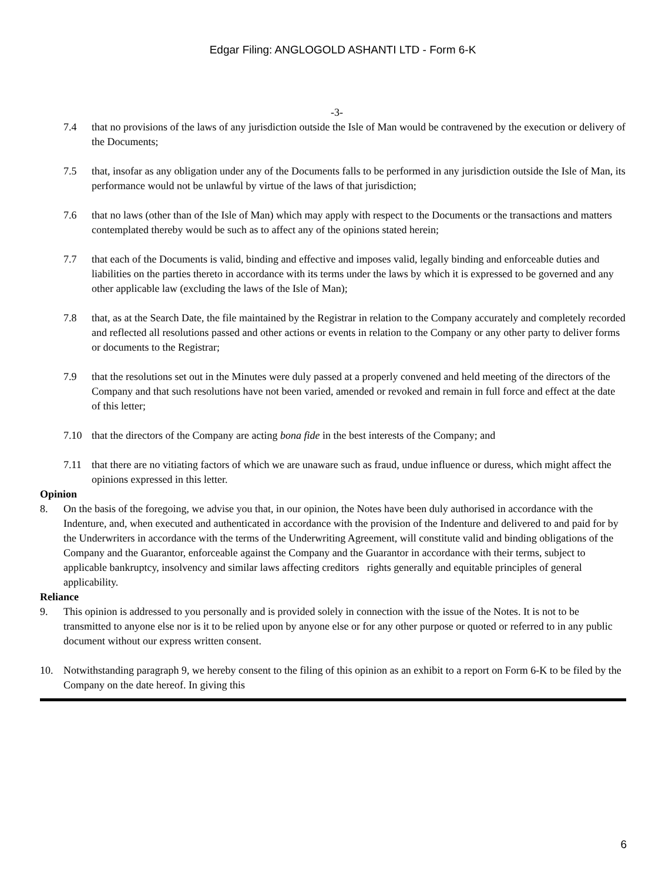Edgar Filing: ANGLOGOLD ASHANTI LTD - Form 6-K
-3-
7.4 that no provisions of the laws of any jurisdiction outside the Isle of Man would be contravened by the execution or delivery of the Documents;
7.5 that, insofar as any obligation under any of the Documents falls to be performed in any jurisdiction outside the Isle of Man, its performance would not be unlawful by virtue of the laws of that jurisdiction;
7.6 that no laws (other than of the Isle of Man) which may apply with respect to the Documents or the transactions and matters contemplated thereby would be such as to affect any of the opinions stated herein;
7.7 that each of the Documents is valid, binding and effective and imposes valid, legally binding and enforceable duties and liabilities on the parties thereto in accordance with its terms under the laws by which it is expressed to be governed and any other applicable law (excluding the laws of the Isle of Man);
7.8 that, as at the Search Date, the file maintained by the Registrar in relation to the Company accurately and completely recorded and reflected all resolutions passed and other actions or events in relation to the Company or any other party to deliver forms or documents to the Registrar;
7.9 that the resolutions set out in the Minutes were duly passed at a properly convened and held meeting of the directors of the Company and that such resolutions have not been varied, amended or revoked and remain in full force and effect at the date of this letter;
7.10 that the directors of the Company are acting bona fide in the best interests of the Company; and
7.11 that there are no vitiating factors of which we are unaware such as fraud, undue influence or duress, which might affect the opinions expressed in this letter.
Opinion
8. On the basis of the foregoing, we advise you that, in our opinion, the Notes have been duly authorised in accordance with the Indenture, and, when executed and authenticated in accordance with the provision of the Indenture and delivered to and paid for by the Underwriters in accordance with the terms of the Underwriting Agreement, will constitute valid and binding obligations of the Company and the Guarantor, enforceable against the Company and the Guarantor in accordance with their terms, subject to applicable bankruptcy, insolvency and similar laws affecting creditors rights generally and equitable principles of general applicability.
Reliance
9. This opinion is addressed to you personally and is provided solely in connection with the issue of the Notes. It is not to be transmitted to anyone else nor is it to be relied upon by anyone else or for any other purpose or quoted or referred to in any public document without our express written consent.
10. Notwithstanding paragraph 9, we hereby consent to the filing of this opinion as an exhibit to a report on Form 6-K to be filed by the Company on the date hereof. In giving this
6